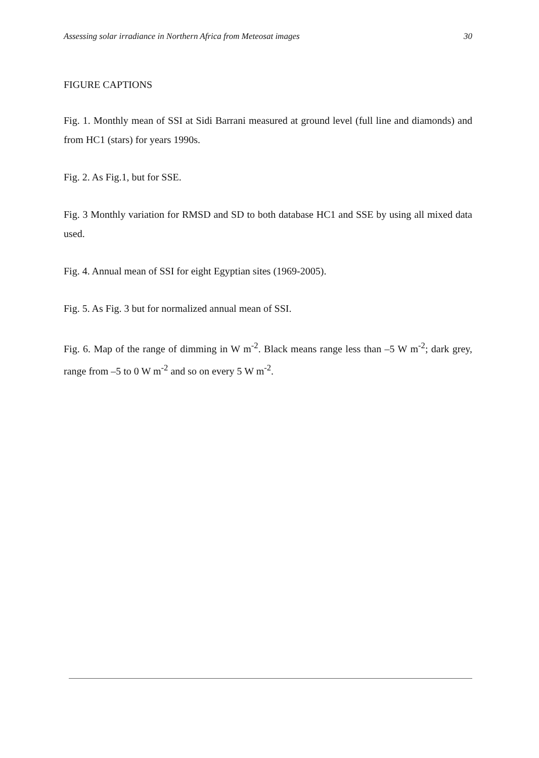Assessing solar irradiance in Northern Africa from Meteosat images 30
FIGURE CAPTIONS
Fig. 1. Monthly mean of SSI at Sidi Barrani measured at ground level (full line and diamonds) and from HC1 (stars) for years 1990s.
Fig. 2. As Fig.1, but for SSE.
Fig. 3 Monthly variation for RMSD and SD to both database HC1 and SSE by using all mixed data used.
Fig. 4. Annual mean of SSI for eight Egyptian sites (1969-2005).
Fig. 5. As Fig. 3 but for normalized annual mean of SSI.
Fig. 6. Map of the range of dimming in W m<sup>-2</sup>. Black means range less than –5 W m<sup>-2</sup>; dark grey, range from –5 to 0 W m<sup>-2</sup> and so on every 5 W m<sup>-2</sup>.